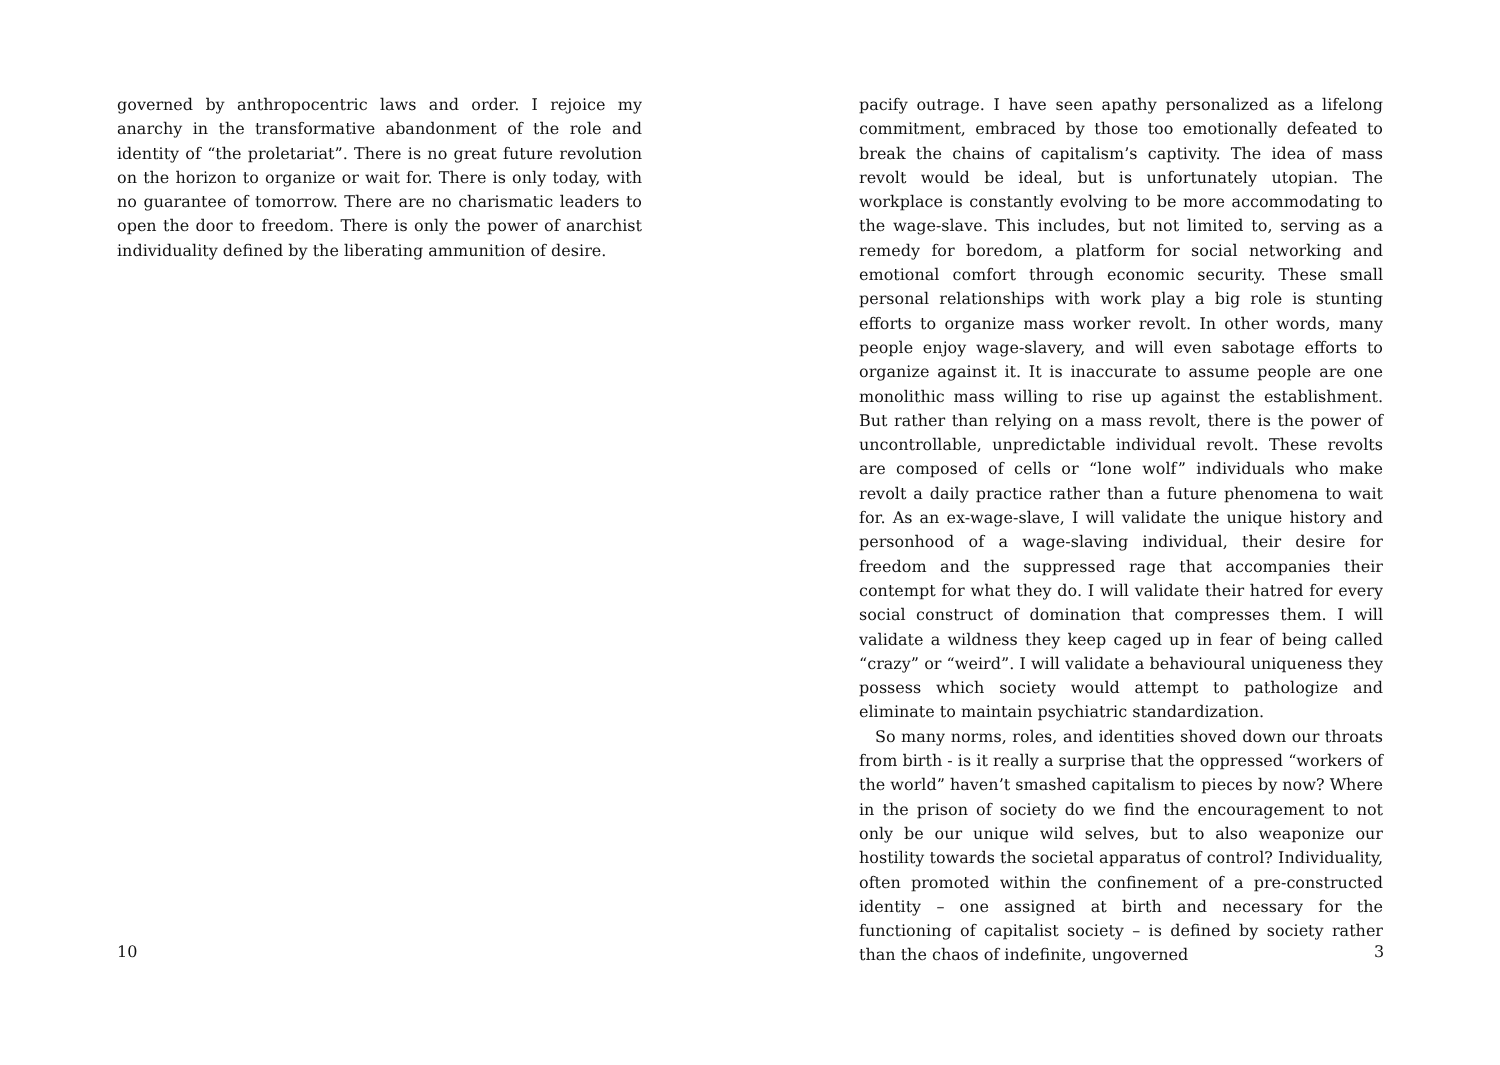governed by anthropocentric laws and order. I rejoice my anarchy in the transformative abandonment of the role and identity of “the proletariat”. There is no great future revolution on the horizon to organize or wait for. There is only today, with no guarantee of tomorrow. There are no charismatic leaders to open the door to freedom. There is only the power of anarchist individuality defined by the liberating ammunition of desire.
10
pacify outrage. I have seen apathy personalized as a lifelong commitment, embraced by those too emotionally defeated to break the chains of capitalism’s captivity. The idea of mass revolt would be ideal, but is unfortunately utopian. The workplace is constantly evolving to be more accommodating to the wage-slave. This includes, but not limited to, serving as a remedy for boredom, a platform for social networking and emotional comfort through economic security. These small personal relationships with work play a big role is stunting efforts to organize mass worker revolt. In other words, many people enjoy wage-slavery, and will even sabotage efforts to organize against it. It is inaccurate to assume people are one monolithic mass willing to rise up against the establishment. But rather than relying on a mass revolt, there is the power of uncontrollable, unpredictable individual revolt. These revolts are composed of cells or “lone wolf” individuals who make revolt a daily practice rather than a future phenomena to wait for. As an ex-wage-slave, I will validate the unique history and personhood of a wage-slaving individual, their desire for freedom and the suppressed rage that accompanies their contempt for what they do. I will validate their hatred for every social construct of domination that compresses them. I will validate a wildness they keep caged up in fear of being called “crazy” or “weird”. I will validate a behavioural uniqueness they possess which society would attempt to pathologize and eliminate to maintain psychiatric standardization.
So many norms, roles, and identities shoved down our throats from birth - is it really a surprise that the oppressed “workers of the world” haven’t smashed capitalism to pieces by now? Where in the prison of society do we find the encouragement to not only be our unique wild selves, but to also weaponize our hostility towards the societal apparatus of control? Individuality, often promoted within the confinement of a pre-constructed identity – one assigned at birth and necessary for the functioning of capitalist society – is defined by society rather than the chaos of indefinite, ungoverned
3